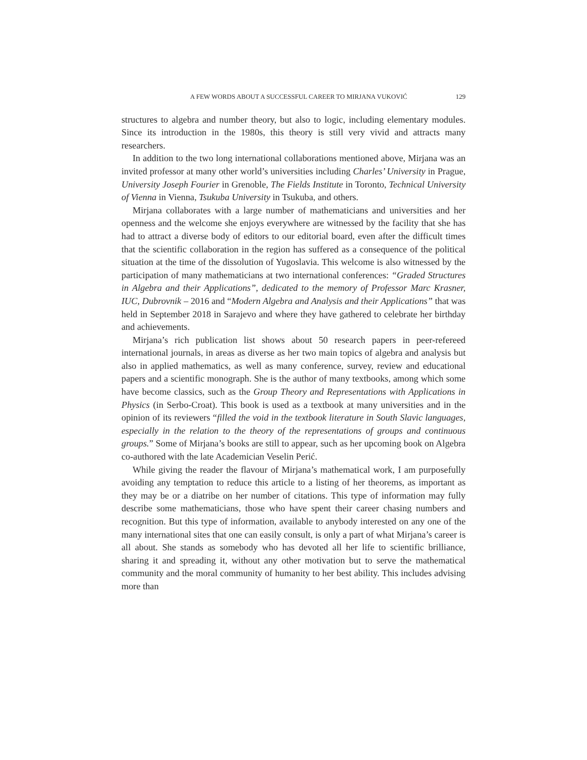A FEW WORDS ABOUT A SUCCESSFUL CAREER TO MIRJANA VUKOVIĆ 129
structures to algebra and number theory, but also to logic, including elementary modules. Since its introduction in the 1980s, this theory is still very vivid and attracts many researchers.
In addition to the two long international collaborations mentioned above, Mirjana was an invited professor at many other world’s universities including Charles’ University in Prague, University Joseph Fourier in Grenoble, The Fields Institute in Toronto, Technical University of Vienna in Vienna, Tsukuba University in Tsukuba, and others.
Mirjana collaborates with a large number of mathematicians and universities and her openness and the welcome she enjoys everywhere are witnessed by the facility that she has had to attract a diverse body of editors to our editorial board, even after the difficult times that the scientific collaboration in the region has suffered as a consequence of the political situation at the time of the dissolution of Yugoslavia. This welcome is also witnessed by the participation of many mathematicians at two international conferences: “Graded Structures in Algebra and their Applications”, dedicated to the memory of Professor Marc Krasner, IUC, Dubrovnik – 2016 and “Modern Algebra and Analysis and their Applications” that was held in September 2018 in Sarajevo and where they have gathered to celebrate her birthday and achievements.
Mirjana’s rich publication list shows about 50 research papers in peer-refereed international journals, in areas as diverse as her two main topics of algebra and analysis but also in applied mathematics, as well as many conference, survey, review and educational papers and a scientific monograph. She is the author of many textbooks, among which some have become classics, such as the Group Theory and Representations with Applications in Physics (in Serbo-Croat). This book is used as a textbook at many universities and in the opinion of its reviewers “filled the void in the textbook literature in South Slavic languages, especially in the relation to the theory of the representations of groups and continuous groups.” Some of Mirjana’s books are still to appear, such as her upcoming book on Algebra co-authored with the late Academician Veselin Perić.
While giving the reader the flavour of Mirjana’s mathematical work, I am purposefully avoiding any temptation to reduce this article to a listing of her theorems, as important as they may be or a diatribe on her number of citations. This type of information may fully describe some mathematicians, those who have spent their career chasing numbers and recognition. But this type of information, available to anybody interested on any one of the many international sites that one can easily consult, is only a part of what Mirjana’s career is all about. She stands as somebody who has devoted all her life to scientific brilliance, sharing it and spreading it, without any other motivation but to serve the mathematical community and the moral community of humanity to her best ability. This includes advising more than